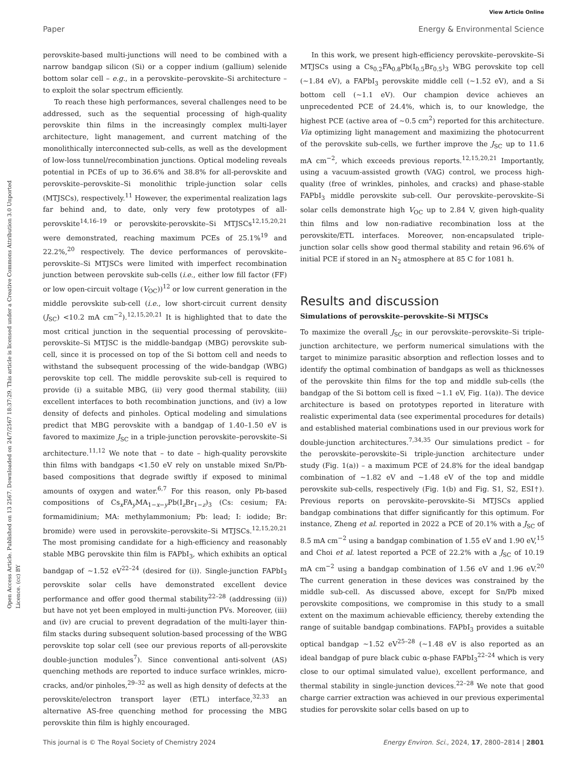View Article Online
Paper Energy & Environmental Science
Open Access Article. Published on 13 2567. Downloaded on 24/7/2567 18:37:29. This article is licensed under a Creative Commons Attribution 3.0 Unported Licence. (cc) BY
perovskite-based multi-junctions will need to be combined with a narrow bandgap silicon (Si) or a copper indium (gallium) selenide bottom solar cell – e.g., in a perovskite–perovskite–Si architecture – to exploit the solar spectrum efficiently.
To reach these high performances, several challenges need to be addressed, such as the sequential processing of high-quality perovskite thin films in the increasingly complex multi-layer architecture, light management, and current matching of the monolithically interconnected sub-cells, as well as the development of low-loss tunnel/recombination junctions. Optical modeling reveals potential in PCEs of up to 36.6% and 38.8% for all-perovskite and perovskite–perovskite–Si monolithic triple-junction solar cells (MTJSCs), respectively.<sup>11</sup> However, the experimental realization lags far behind and, to date, only very few prototypes of all-perovskite<sup>14,16–19</sup> or perovskite-perovskite–Si MTJSCs<sup>12,15,20,21</sup> were demonstrated, reaching maximum PCEs of 25.1%<sup>19</sup> and 22.2%,<sup>20</sup> respectively. The device performances of perovskite–perovskite–Si MTJSCs were limited with imperfect recombination junction between perovskite sub-cells (i.e., either low fill factor (FF) or low open-circuit voltage (V<sub>OC</sub>))<sup>12</sup> or low current generation in the middle perovskite sub-cell (i.e., low short-circuit current density (J<sub>SC</sub>) <10.2 mA cm<sup>−2</sup>).<sup>12,15,20,21</sup> It is highlighted that to date the most critical junction in the sequential processing of perovskite–perovskite–Si MTJSC is the middle-bandgap (MBG) perovskite sub-cell, since it is processed on top of the Si bottom cell and needs to withstand the subsequent processing of the wide-bandgap (WBG) perovskite top cell. The middle perovskite sub-cell is required to provide (i) a suitable MBG, (ii) very good thermal stability, (iii) excellent interfaces to both recombination junctions, and (iv) a low density of defects and pinholes. Optical modeling and simulations predict that MBG perovskite with a bandgap of 1.40–1.50 eV is favored to maximize J<sub>SC</sub> in a triple-junction perovskite–perovskite–Si architecture.<sup>11,12</sup> We note that – to date – high-quality perovskite thin films with bandgaps <1.50 eV rely on unstable mixed Sn/Pb-based compositions that degrade swiftly if exposed to minimal amounts of oxygen and water.<sup>6,7</sup> For this reason, only Pb-based compositions of Cs<sub>x</sub>FA<sub>y</sub>MA<sub>1−x−y</sub>Pb(I<sub>z</sub>Br<sub>1−z</sub>)<sub>3</sub> (Cs: cesium; FA: formamidinium; MA: methylammonium; Pb: lead; I: iodide; Br: bromide) were used in perovskite–perovskite–Si MTJSCs.<sup>12,15,20,21</sup> The most promising candidate for a high-efficiency and reasonably stable MBG perovskite thin film is FAPbI<sub>3</sub>, which exhibits an optical bandgap of ∼1.52 eV<sup>22–24</sup> (desired for (i)). Single-junction FAPbI<sub>3</sub> perovskite solar cells have demonstrated excellent device performance and offer good thermal stability<sup>22–28</sup> (addressing (ii)) but have not yet been employed in multi-junction PVs. Moreover, (iii) and (iv) are crucial to prevent degradation of the multi-layer thin-film stacks during subsequent solution-based processing of the WBG perovskite top solar cell (see our previous reports of all-perovskite double-junction modules<sup>7</sup>). Since conventional anti-solvent (AS) quenching methods are reported to induce surface wrinkles, micro-cracks, and/or pinholes,<sup>29–32</sup> as well as high density of defects at the perovskite/electron transport layer (ETL) interface,<sup>32,33</sup> an alternative AS-free quenching method for processing the MBG perovskite thin film is highly encouraged.
In this work, we present high-efficiency perovskite–perovskite–Si MTJSCs using a Cs<sub>0.2</sub>FA<sub>0.8</sub>Pb(I<sub>0.5</sub>Br<sub>0.5</sub>)<sub>3</sub> WBG perovskite top cell (∼1.84 eV), a FAPbI<sub>3</sub> perovskite middle cell (∼1.52 eV), and a Si bottom cell (∼1.1 eV). Our champion device achieves an unprecedented PCE of 24.4%, which is, to our knowledge, the highest PCE (active area of ∼0.5 cm<sup>2</sup>) reported for this architecture. Via optimizing light management and maximizing the photocurrent of the perovskite sub-cells, we further improve the J<sub>SC</sub> up to 11.6 mA cm<sup>−2</sup>, which exceeds previous reports.<sup>12,15,20,21</sup> Importantly, using a vacuum-assisted growth (VAG) control, we process high-quality (free of wrinkles, pinholes, and cracks) and phase-stable FAPbI<sub>3</sub> middle perovskite sub-cell. Our perovskite–perovskite–Si solar cells demonstrate high V<sub>OC</sub> up to 2.84 V, given high-quality thin films and low non-radiative recombination loss at the perovskite/ETL interfaces. Moreover, non-encapsulated triple-junction solar cells show good thermal stability and retain 96.6% of initial PCE if stored in an N<sub>2</sub> atmosphere at 85 C for 1081 h.
Results and discussion
Simulations of perovskite–perovskite–Si MTJSCs
To maximize the overall J<sub>SC</sub> in our perovskite–perovskite–Si triple-junction architecture, we perform numerical simulations with the target to minimize parasitic absorption and reflection losses and to identify the optimal combination of bandgaps as well as thicknesses of the perovskite thin films for the top and middle sub-cells (the bandgap of the Si bottom cell is fixed ∼1.1 eV, Fig. 1(a)). The device architecture is based on prototypes reported in literature with realistic experimental data (see experimental procedures for details) and established material combinations used in our previous work for double-junction architectures.<sup>7,34,35</sup> Our simulations predict – for the perovskite–perovskite–Si triple-junction architecture under study (Fig. 1(a)) – a maximum PCE of 24.8% for the ideal bandgap combination of ∼1.82 eV and ∼1.48 eV of the top and middle perovskite sub-cells, respectively (Fig. 1(b) and Fig. S1, S2, ESI†). Previous reports on perovskite–perovskite–Si MTJSCs applied bandgap combinations that differ significantly for this optimum. For instance, Zheng et al. reported in 2022 a PCE of 20.1% with a J<sub>SC</sub> of 8.5 mA cm<sup>−2</sup> using a bandgap combination of 1.55 eV and 1.90 eV,<sup>15</sup> and Choi et al. latest reported a PCE of 22.2% with a J<sub>SC</sub> of 10.19 mA cm<sup>−2</sup> using a bandgap combination of 1.56 eV and 1.96 eV.<sup>20</sup> The current generation in these devices was constrained by the middle sub-cell. As discussed above, except for Sn/Pb mixed perovskite compositions, we compromise in this study to a small extent on the maximum achievable efficiency, thereby extending the range of suitable bandgap combinations. FAPbI<sub>3</sub> provides a suitable optical bandgap ∼1.52 eV<sup>25–28</sup> (∼1.48 eV is also reported as an ideal bandgap of pure black cubic α-phase FAPbI<sub>3</sub><sup>22–24</sup> which is very close to our optimal simulated value), excellent performance, and thermal stability in single-junction devices.<sup>22–28</sup> We note that good charge carrier extraction was achieved in our previous experimental studies for perovskite solar cells based on up to
This journal is © The Royal Society of Chemistry 2024 Energy Environ. Sci., 2024, 17, 2800–2814 | 2801